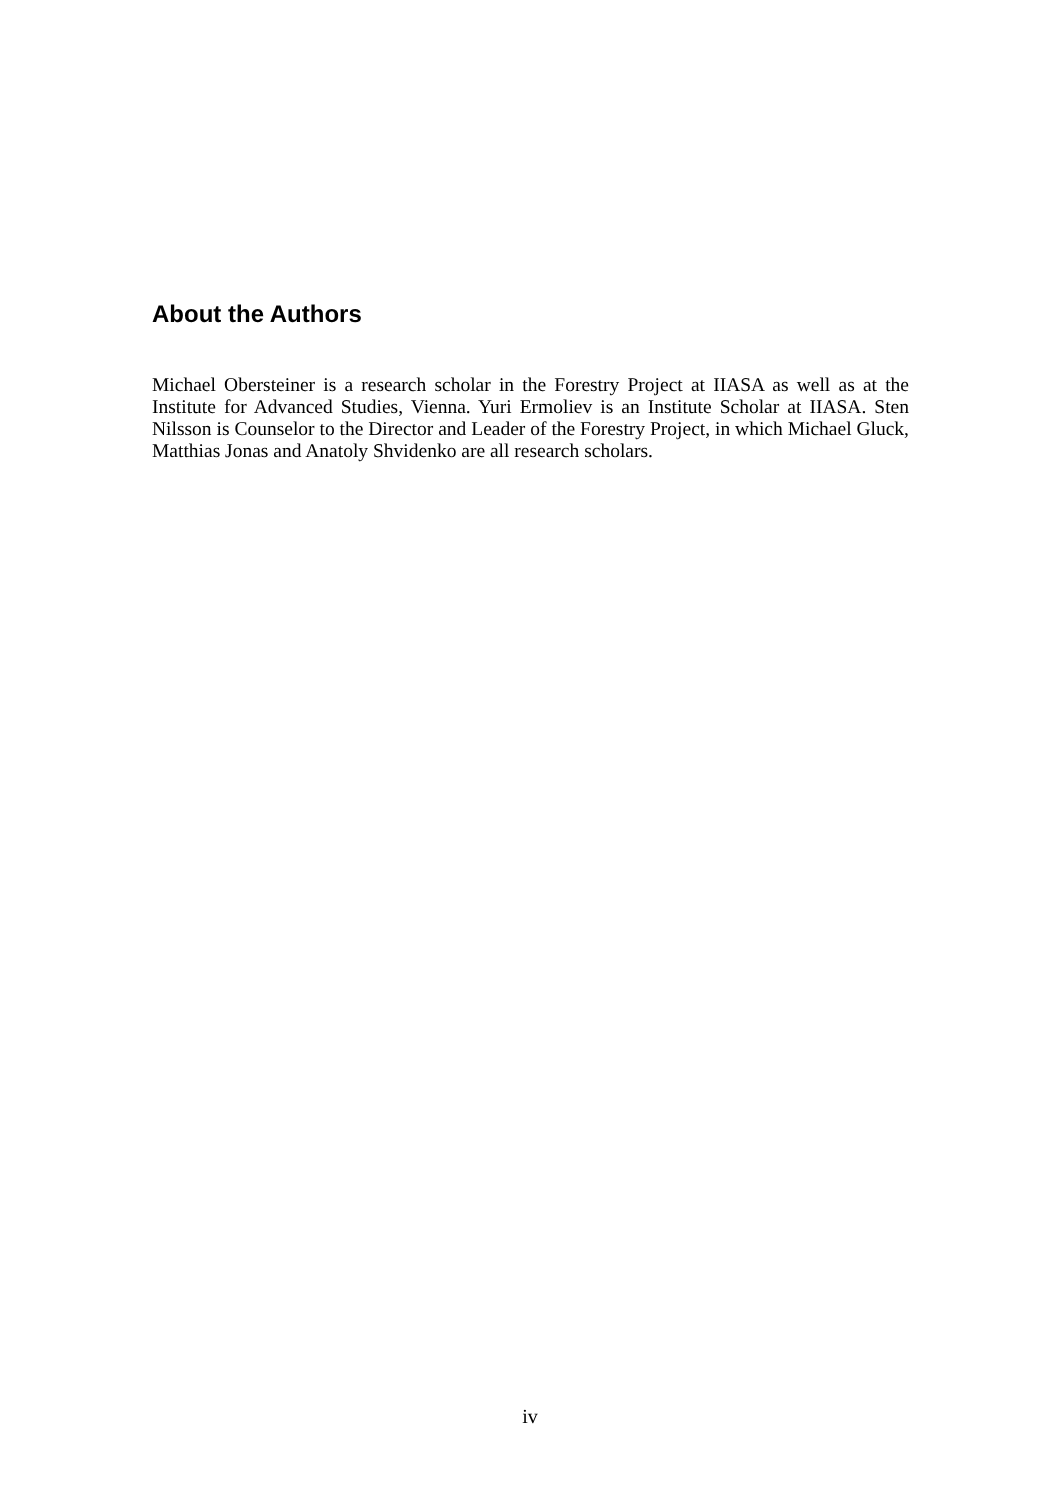About the Authors
Michael Obersteiner is a research scholar in the Forestry Project at IIASA as well as at the Institute for Advanced Studies, Vienna. Yuri Ermoliev is an Institute Scholar at IIASA. Sten Nilsson is Counselor to the Director and Leader of the Forestry Project, in which Michael Gluck, Matthias Jonas and Anatoly Shvidenko are all research scholars.
iv